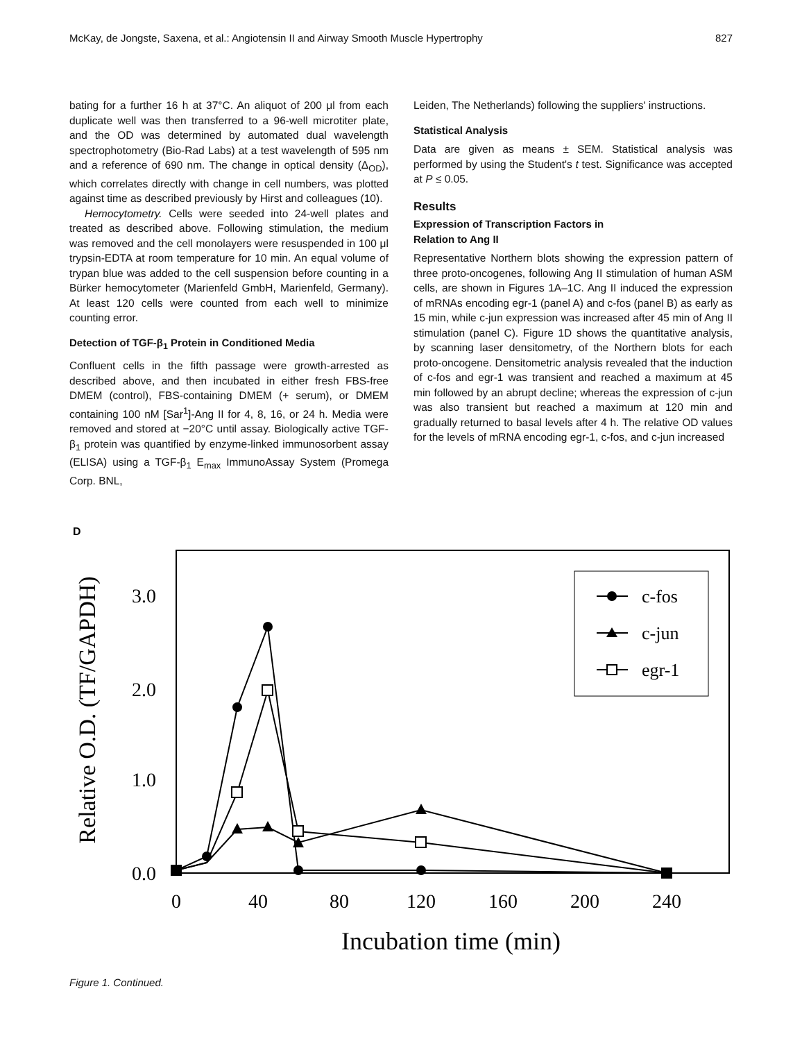McKay, de Jongste, Saxena, et al.: Angiotensin II and Airway Smooth Muscle Hypertrophy 827
bating for a further 16 h at 37°C. An aliquot of 200 μl from each duplicate well was then transferred to a 96-well microtiter plate, and the OD was determined by automated dual wavelength spectrophotometry (Bio-Rad Labs) at a test wavelength of 595 nm and a reference of 690 nm. The change in optical density (Δ<sub>OD</sub>), which correlates directly with change in cell numbers, was plotted against time as described previously by Hirst and colleagues (10).
Hemocytometry. Cells were seeded into 24-well plates and treated as described above. Following stimulation, the medium was removed and the cell monolayers were resuspended in 100 μl trypsin-EDTA at room temperature for 10 min. An equal volume of trypan blue was added to the cell suspension before counting in a Bürker hemocytometer (Marienfeld GmbH, Marienfeld, Germany). At least 120 cells were counted from each well to minimize counting error.
Detection of TGF-β<sub>1</sub> Protein in Conditioned Media
Confluent cells in the fifth passage were growth-arrested as described above, and then incubated in either fresh FBS-free DMEM (control), FBS-containing DMEM (+ serum), or DMEM containing 100 nM [Sar<sup>1</sup>]-Ang II for 4, 8, 16, or 24 h. Media were removed and stored at −20°C until assay. Biologically active TGF-β<sub>1</sub> protein was quantified by enzyme-linked immunosorbent assay (ELISA) using a TGF-β<sub>1</sub> E<sub>max</sub> ImmunoAssay System (Promega Corp. BNL,
Leiden, The Netherlands) following the suppliers' instructions.
Statistical Analysis
Data are given as means ± SEM. Statistical analysis was performed by using the Student's t test. Significance was accepted at P ≤ 0.05.
Results
Expression of Transcription Factors in
Relation to Ang II
Representative Northern blots showing the expression pattern of three proto-oncogenes, following Ang II stimulation of human ASM cells, are shown in Figures 1A–1C. Ang II induced the expression of mRNAs encoding egr-1 (panel A) and c-fos (panel B) as early as 15 min, while c-jun expression was increased after 45 min of Ang II stimulation (panel C). Figure 1D shows the quantitative analysis, by scanning laser densitometry, of the Northern blots for each proto-oncogene. Densitometric analysis revealed that the induction of c-fos and egr-1 was transient and reached a maximum at 45 min followed by an abrupt decline; whereas the expression of c-jun was also transient but reached a maximum at 120 min and gradually returned to basal levels after 4 h. The relative OD values for the levels of mRNA encoding egr-1, c-fos, and c-jun increased
D
Relative O.D. (TF/GAPDH)
3.0
2.0
1.0
0.0
0
40
80
120
160
200
240
Incubation time (min)
c-fos
c-jun
egr-1
Figure 1. Continued.